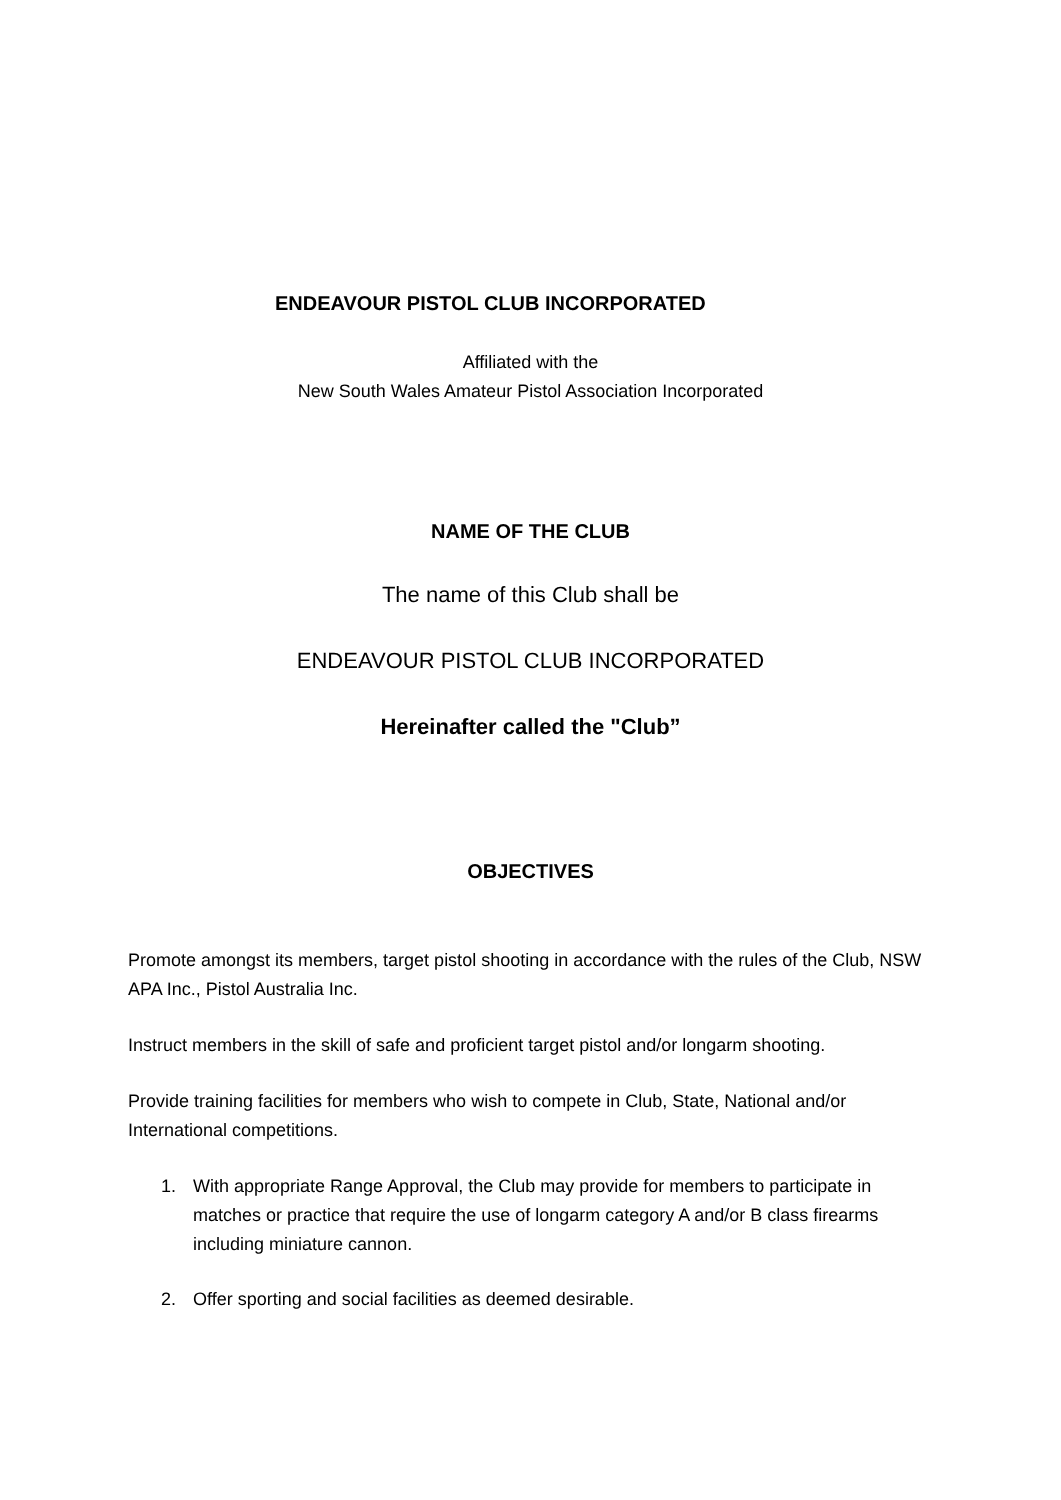ENDEAVOUR PISTOL CLUB INCORPORATED
Affiliated with the
New South Wales Amateur Pistol Association Incorporated
NAME OF THE CLUB
The name of this Club shall be
ENDEAVOUR PISTOL CLUB INCORPORATED
Hereinafter called the "Club”
OBJECTIVES
Promote amongst its members, target pistol shooting in accordance with the rules of the Club, NSW APA Inc., Pistol Australia Inc.
Instruct members in the skill of safe and proficient target pistol and/or longarm shooting.
Provide training facilities for members who wish to compete in Club, State, National and/or International competitions.
1. With appropriate Range Approval, the Club may provide for members to participate in matches or practice that require the use of longarm category A and/or B class firearms including miniature cannon.
2. Offer sporting and social facilities as deemed desirable.